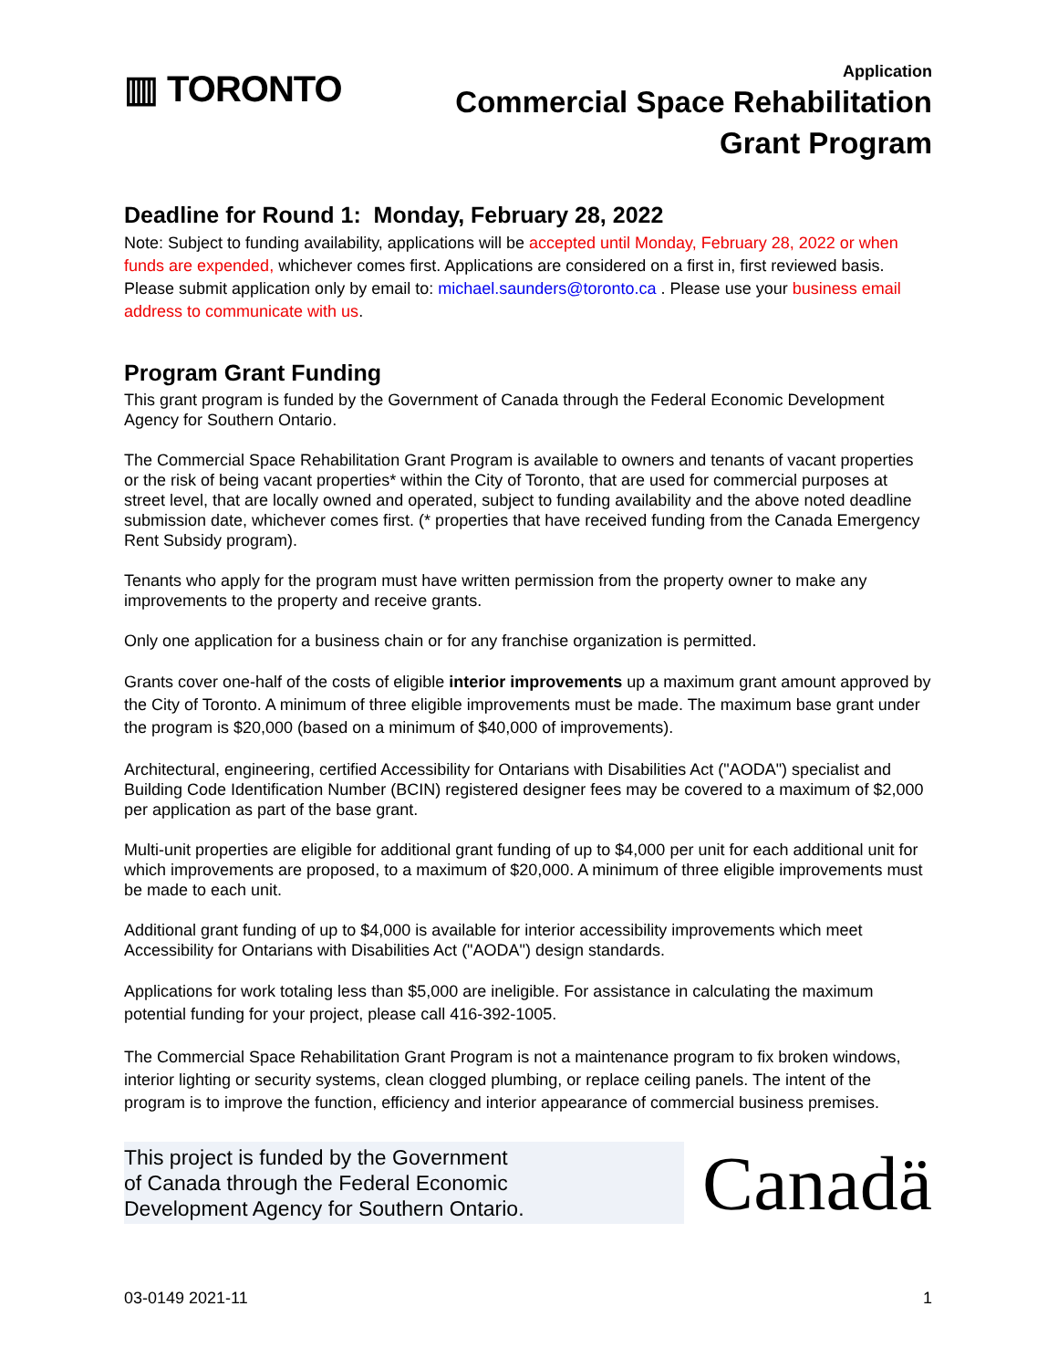▥ TORONTO
Application
Commercial Space Rehabilitation
Grant Program
Deadline for Round 1: Monday, February 28, 2022
Note: Subject to funding availability, applications will be accepted until Monday, February 28, 2022 or when funds are expended, whichever comes first. Applications are considered on a first in, first reviewed basis. Please submit application only by email to: michael.saunders@toronto.ca . Please use your business email address to communicate with us.
Program Grant Funding
This grant program is funded by the Government of Canada through the Federal Economic Development Agency for Southern Ontario.
The Commercial Space Rehabilitation Grant Program is available to owners and tenants of vacant properties or the risk of being vacant properties* within the City of Toronto, that are used for commercial purposes at street level, that are locally owned and operated, subject to funding availability and the above noted deadline submission date, whichever comes first. (* properties that have received funding from the Canada Emergency Rent Subsidy program).
Tenants who apply for the program must have written permission from the property owner to make any improvements to the property and receive grants.
Only one application for a business chain or for any franchise organization is permitted.
Grants cover one-half of the costs of eligible interior improvements up a maximum grant amount approved by the City of Toronto. A minimum of three eligible improvements must be made. The maximum base grant under the program is $20,000 (based on a minimum of $40,000 of improvements).
Architectural, engineering, certified Accessibility for Ontarians with Disabilities Act ("AODA") specialist and Building Code Identification Number (BCIN) registered designer fees may be covered to a maximum of $2,000 per application as part of the base grant.
Multi-unit properties are eligible for additional grant funding of up to $4,000 per unit for each additional unit for which improvements are proposed, to a maximum of $20,000. A minimum of three eligible improvements must be made to each unit.
Additional grant funding of up to $4,000 is available for interior accessibility improvements which meet Accessibility for Ontarians with Disabilities Act ("AODA") design standards.
Applications for work totaling less than $5,000 are ineligible. For assistance in calculating the maximum potential funding for your project, please call 416-392-1005.
The Commercial Space Rehabilitation Grant Program is not a maintenance program to fix broken windows, interior lighting or security systems, clean clogged plumbing, or replace ceiling panels. The intent of the program is to improve the function, efficiency and interior appearance of commercial business premises.
This project is funded by the Government
of Canada through the Federal Economic
Development Agency for Southern Ontario.
Canadä
03-0149 2021-11 1